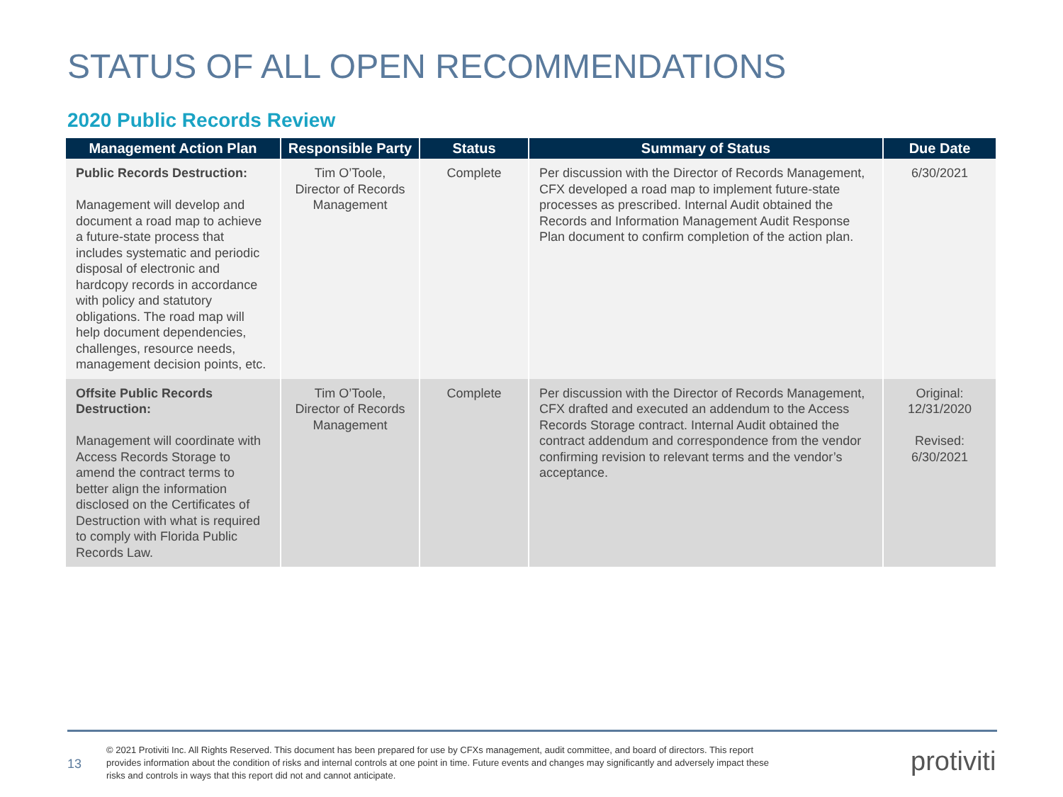STATUS OF ALL OPEN RECOMMENDATIONS
2020 Public Records Review
| Management Action Plan | Responsible Party | Status | Summary of Status | Due Date |
| --- | --- | --- | --- | --- |
| Public Records Destruction: Management will develop and document a road map to achieve a future-state process that includes systematic and periodic disposal of electronic and hardcopy records in accordance with policy and statutory obligations. The road map will help document dependencies, challenges, resource needs, management decision points, etc. | Tim O’Toole, Director of Records Management | Complete | Per discussion with the Director of Records Management, CFX developed a road map to implement future-state processes as prescribed. Internal Audit obtained the Records and Information Management Audit Response Plan document to confirm completion of the action plan. | 6/30/2021 |
| Offsite Public Records Destruction: Management will coordinate with Access Records Storage to amend the contract terms to better align the information disclosed on the Certificates of Destruction with what is required to comply with Florida Public Records Law. | Tim O’Toole, Director of Records Management | Complete | Per discussion with the Director of Records Management, CFX drafted and executed an addendum to the Access Records Storage contract. Internal Audit obtained the contract addendum and correspondence from the vendor confirming revision to relevant terms and the vendor’s acceptance. | Original: 12/31/2020 Revised: 6/30/2021 |
13
© 2021 Protiviti Inc. All Rights Reserved. This document has been prepared for use by CFXs management, audit committee, and board of directors. This report provides information about the condition of risks and internal controls at one point in time. Future events and changes may significantly and adversely impact these risks and controls in ways that this report did not and cannot anticipate.
protiviti